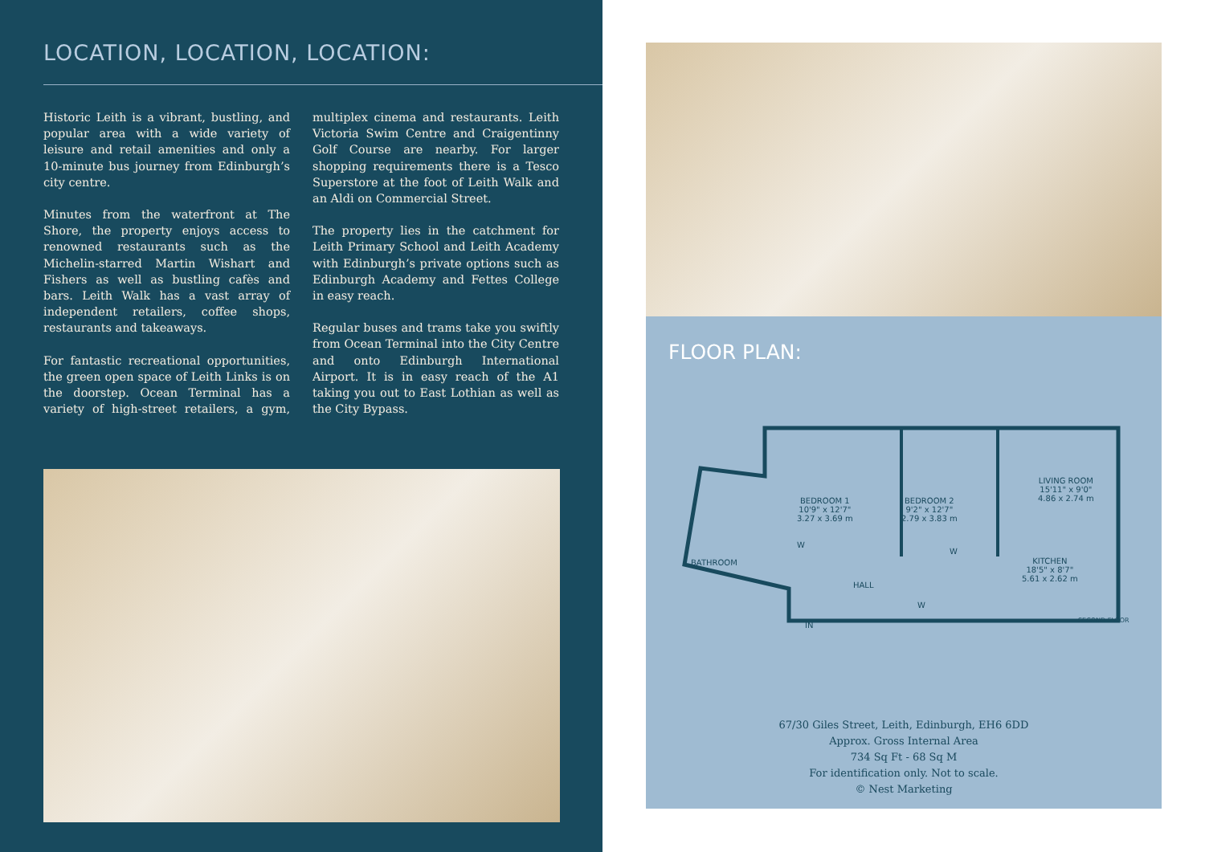LOCATION, LOCATION, LOCATION:
Historic Leith is a vibrant, bustling, and popular area with a wide variety of leisure and retail amenities and only a 10-minute bus journey from Edinburgh’s city centre.
Minutes from the waterfront at The Shore, the property enjoys access to renowned restaurants such as the Michelin-starred Martin Wishart and Fishers as well as bustling cafès and bars. Leith Walk has a vast array of independent retailers, coffee shops, restaurants and takeaways.
For fantastic recreational opportunities, the green open space of Leith Links is on the doorstep. Ocean Terminal has a variety of high-street retailers, a gym, multiplex cinema and restaurants. Leith Victoria Swim Centre and Craigentinny Golf Course are nearby. For larger shopping requirements there is a Tesco Superstore at the foot of Leith Walk and an Aldi on Commercial Street.
The property lies in the catchment for Leith Primary School and Leith Academy with Edinburgh’s private options such as Edinburgh Academy and Fettes College in easy reach.
Regular buses and trams take you swiftly from Ocean Terminal into the City Centre and onto Edinburgh International Airport. It is in easy reach of the A1 taking you out to East Lothian as well as the City Bypass.
FLOOR PLAN:
LIVING ROOM
15'11" x 9'0"
4.86 x 2.74 m
BEDROOM 1
10'9" x 12'7"
3.27 x 3.69 m
BEDROOM 2
9'2" x 12'7"
2.79 x 3.83 m
W
W
BATHROOM
KITCHEN
18'5" x 8'7"
5.61 x 2.62 m
HALL
W
IN
SECOND FLOOR
67/30 Giles Street, Leith, Edinburgh, EH6 6DD
Approx. Gross Internal Area
734 Sq Ft - 68 Sq M
For identification only. Not to scale.
© Nest Marketing